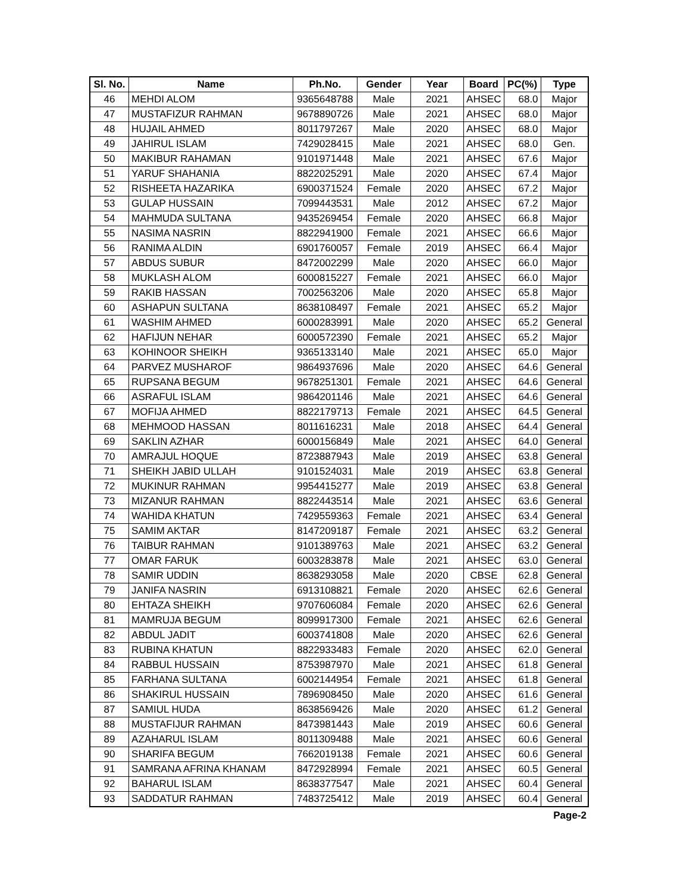| Sl. No. | Name | Ph.No. | Gender | Year | Board | PC(%) | Type |
| --- | --- | --- | --- | --- | --- | --- | --- |
| 46 | MEHDI ALOM | 9365648788 | Male | 2021 | AHSEC | 68.0 | Major |
| 47 | MUSTAFIZUR RAHMAN | 9678890726 | Male | 2021 | AHSEC | 68.0 | Major |
| 48 | HUJAIL AHMED | 8011797267 | Male | 2020 | AHSEC | 68.0 | Major |
| 49 | JAHIRUL ISLAM | 7429028415 | Male | 2021 | AHSEC | 68.0 | Gen. |
| 50 | MAKIBUR RAHAMAN | 9101971448 | Male | 2021 | AHSEC | 67.6 | Major |
| 51 | YARUF SHAHANIA | 8822025291 | Male | 2020 | AHSEC | 67.4 | Major |
| 52 | RISHEETA HAZARIKA | 6900371524 | Female | 2020 | AHSEC | 67.2 | Major |
| 53 | GULAP HUSSAIN | 7099443531 | Male | 2012 | AHSEC | 67.2 | Major |
| 54 | MAHMUDA SULTANA | 9435269454 | Female | 2020 | AHSEC | 66.8 | Major |
| 55 | NASIMA NASRIN | 8822941900 | Female | 2021 | AHSEC | 66.6 | Major |
| 56 | RANIMA ALDIN | 6901760057 | Female | 2019 | AHSEC | 66.4 | Major |
| 57 | ABDUS SUBUR | 8472002299 | Male | 2020 | AHSEC | 66.0 | Major |
| 58 | MUKLASH ALOM | 6000815227 | Female | 2021 | AHSEC | 66.0 | Major |
| 59 | RAKIB HASSAN | 7002563206 | Male | 2020 | AHSEC | 65.8 | Major |
| 60 | ASHAPUN SULTANA | 8638108497 | Female | 2021 | AHSEC | 65.2 | Major |
| 61 | WASHIM AHMED | 6000283991 | Male | 2020 | AHSEC | 65.2 | General |
| 62 | HAFIJUN NEHAR | 6000572390 | Female | 2021 | AHSEC | 65.2 | Major |
| 63 | KOHINOOR SHEIKH | 9365133140 | Male | 2021 | AHSEC | 65.0 | Major |
| 64 | PARVEZ MUSHAROF | 9864937696 | Male | 2020 | AHSEC | 64.6 | General |
| 65 | RUPSANA BEGUM | 9678251301 | Female | 2021 | AHSEC | 64.6 | General |
| 66 | ASRAFUL ISLAM | 9864201146 | Male | 2021 | AHSEC | 64.6 | General |
| 67 | MOFIJA AHMED | 8822179713 | Female | 2021 | AHSEC | 64.5 | General |
| 68 | MEHMOOD HASSAN | 8011616231 | Male | 2018 | AHSEC | 64.4 | General |
| 69 | SAKLIN AZHAR | 6000156849 | Male | 2021 | AHSEC | 64.0 | General |
| 70 | AMRAJUL HOQUE | 8723887943 | Male | 2019 | AHSEC | 63.8 | General |
| 71 | SHEIKH JABID ULLAH | 9101524031 | Male | 2019 | AHSEC | 63.8 | General |
| 72 | MUKINUR RAHMAN | 9954415277 | Male | 2019 | AHSEC | 63.8 | General |
| 73 | MIZANUR RAHMAN | 8822443514 | Male | 2021 | AHSEC | 63.6 | General |
| 74 | WAHIDA KHATUN | 7429559363 | Female | 2021 | AHSEC | 63.4 | General |
| 75 | SAMIM AKTAR | 8147209187 | Female | 2021 | AHSEC | 63.2 | General |
| 76 | TAIBUR RAHMAN | 9101389763 | Male | 2021 | AHSEC | 63.2 | General |
| 77 | OMAR FARUK | 6003283878 | Male | 2021 | AHSEC | 63.0 | General |
| 78 | SAMIR UDDIN | 8638293058 | Male | 2020 | CBSE | 62.8 | General |
| 79 | JANIFA NASRIN | 6913108821 | Female | 2020 | AHSEC | 62.6 | General |
| 80 | EHTAZA SHEIKH | 9707606084 | Female | 2020 | AHSEC | 62.6 | General |
| 81 | MAMRUJA BEGUM | 8099917300 | Female | 2021 | AHSEC | 62.6 | General |
| 82 | ABDUL JADIT | 6003741808 | Male | 2020 | AHSEC | 62.6 | General |
| 83 | RUBINA KHATUN | 8822933483 | Female | 2020 | AHSEC | 62.0 | General |
| 84 | RABBUL HUSSAIN | 8753987970 | Male | 2021 | AHSEC | 61.8 | General |
| 85 | FARHANA SULTANA | 6002144954 | Female | 2021 | AHSEC | 61.8 | General |
| 86 | SHAKIRUL HUSSAIN | 7896908450 | Male | 2020 | AHSEC | 61.6 | General |
| 87 | SAMIUL HUDA | 8638569426 | Male | 2020 | AHSEC | 61.2 | General |
| 88 | MUSTAFIJUR RAHMAN | 8473981443 | Male | 2019 | AHSEC | 60.6 | General |
| 89 | AZAHARUL ISLAM | 8011309488 | Male | 2021 | AHSEC | 60.6 | General |
| 90 | SHARIFA BEGUM | 7662019138 | Female | 2021 | AHSEC | 60.6 | General |
| 91 | SAMRANA AFRINA KHANAM | 8472928994 | Female | 2021 | AHSEC | 60.5 | General |
| 92 | BAHARUL ISLAM | 8638377547 | Male | 2021 | AHSEC | 60.4 | General |
| 93 | SADDATUR RAHMAN | 7483725412 | Male | 2019 | AHSEC | 60.4 | General |
Page-2